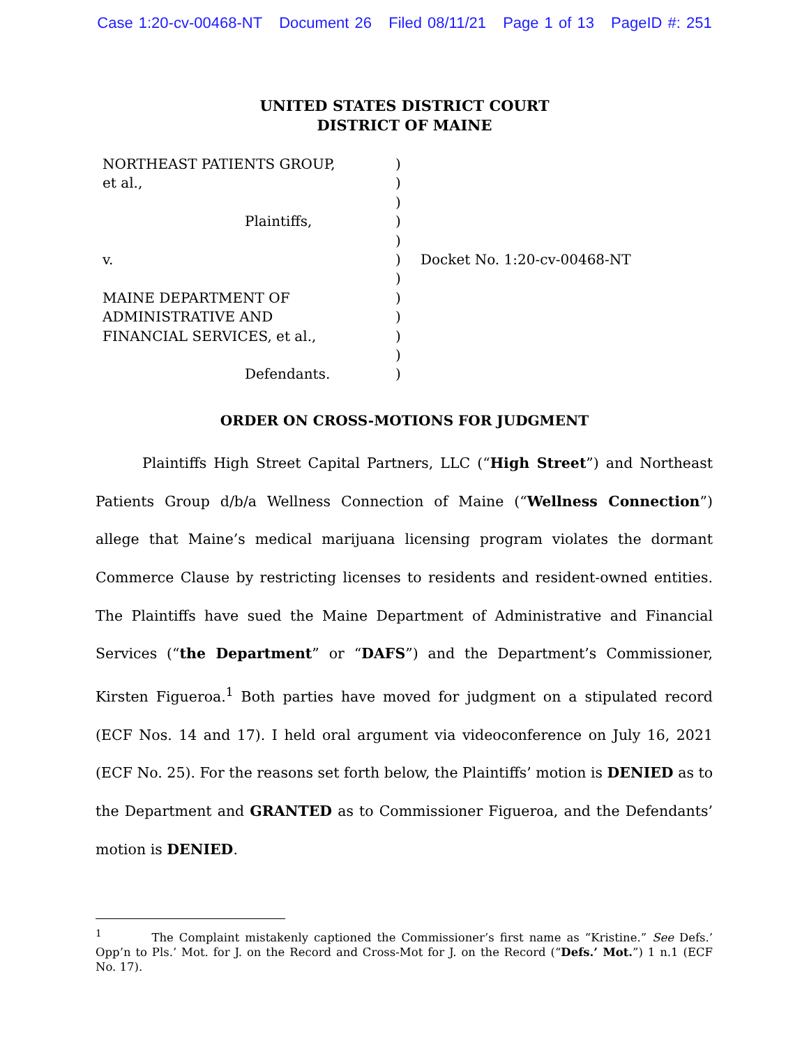Case 1:20-cv-00468-NT Document 26 Filed 08/11/21 Page 1 of 13 PageID #: 251
UNITED STATES DISTRICT COURT
DISTRICT OF MAINE
NORTHEAST PATIENTS GROUP,
et al.,
Plaintiffs,
v.
MAINE DEPARTMENT OF
ADMINISTRATIVE AND
FINANCIAL SERVICES, et al.,
Defendants.
)
)
)
)
)
)
)
)
)
)
)
)
Docket No. 1:20-cv-00468-NT
ORDER ON CROSS-MOTIONS FOR JUDGMENT
Plaintiffs High Street Capital Partners, LLC (“High Street”) and Northeast Patients Group d/b/a Wellness Connection of Maine (“Wellness Connection”) allege that Maine’s medical marijuana licensing program violates the dormant Commerce Clause by restricting licenses to residents and resident-owned entities. The Plaintiffs have sued the Maine Department of Administrative and Financial Services (“the Department” or “DAFS”) and the Department’s Commissioner, Kirsten Figueroa.<sup>1</sup> Both parties have moved for judgment on a stipulated record (ECF Nos. 14 and 17). I held oral argument via videoconference on July 16, 2021 (ECF No. 25). For the reasons set forth below, the Plaintiffs’ motion is DENIED as to the Department and GRANTED as to Commissioner Figueroa, and the Defendants’ motion is DENIED.
<sup>1</sup> The Complaint mistakenly captioned the Commissioner’s first name as “Kristine.” See Defs.’ Opp’n to Pls.’ Mot. for J. on the Record and Cross-Mot for J. on the Record (“Defs.’ Mot.”) 1 n.1 (ECF No. 17).